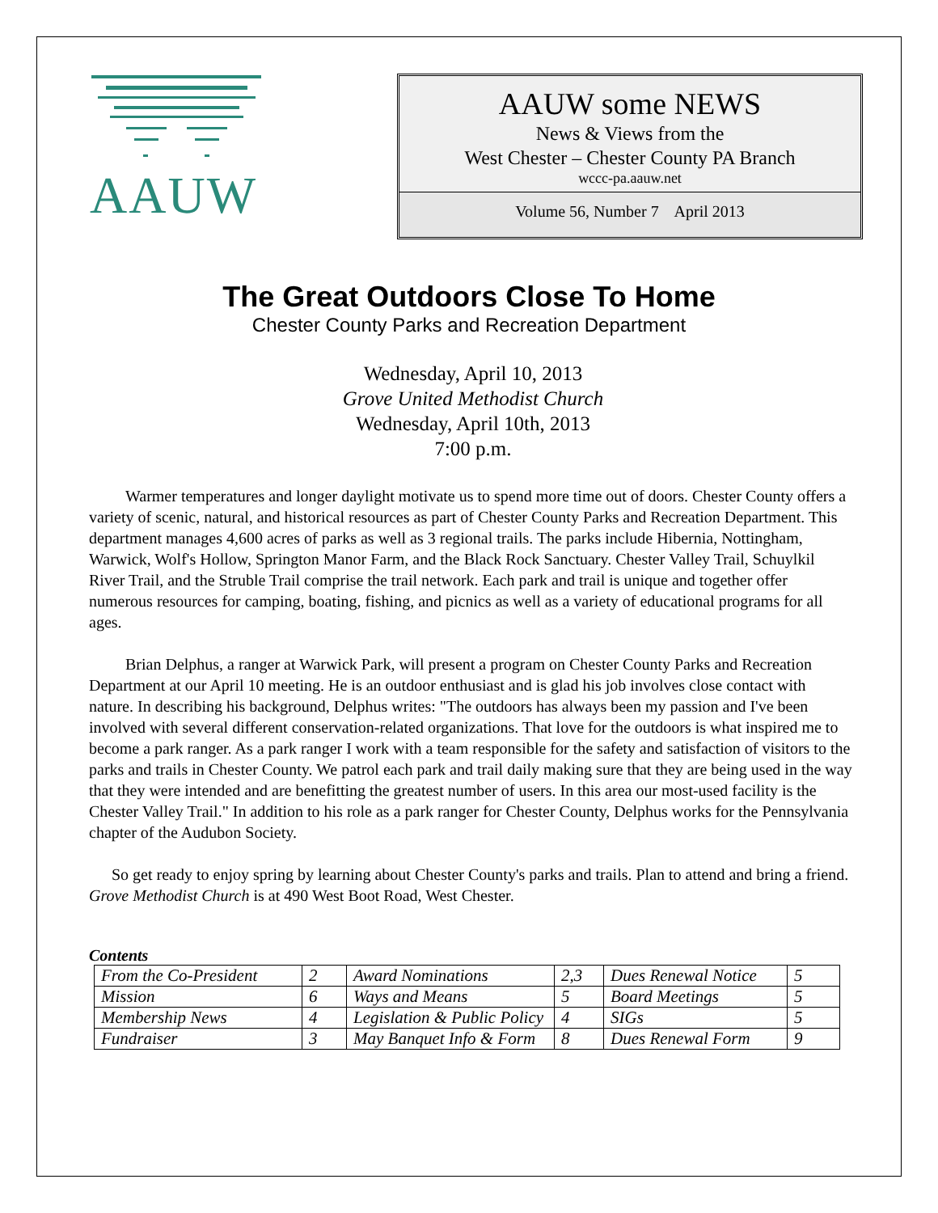AAUW
AAUW some NEWS
News & Views from the
West Chester – Chester County PA Branch
wccc-pa.aauw.net
Volume 56, Number 7 April 2013
The Great Outdoors Close To Home
Chester County Parks and Recreation Department
Wednesday, April 10, 2013
Grove United Methodist Church
Wednesday, April 10th, 2013
7:00 p.m.
Warmer temperatures and longer daylight motivate us to spend more time out of doors. Chester County offers a variety of scenic, natural, and historical resources as part of Chester County Parks and Recreation Department. This department manages 4,600 acres of parks as well as 3 regional trails. The parks include Hibernia, Nottingham, Warwick, Wolf's Hollow, Springton Manor Farm, and the Black Rock Sanctuary. Chester Valley Trail, Schuylkil River Trail, and the Struble Trail comprise the trail network. Each park and trail is unique and together offer numerous resources for camping, boating, fishing, and picnics as well as a variety of educational programs for all ages.
Brian Delphus, a ranger at Warwick Park, will present a program on Chester County Parks and Recreation Department at our April 10 meeting. He is an outdoor enthusiast and is glad his job involves close contact with nature. In describing his background, Delphus writes: "The outdoors has always been my passion and I've been involved with several different conservation-related organizations. That love for the outdoors is what inspired me to become a park ranger. As a park ranger I work with a team responsible for the safety and satisfaction of visitors to the parks and trails in Chester County. We patrol each park and trail daily making sure that they are being used in the way that they were intended and are benefitting the greatest number of users. In this area our most-used facility is the Chester Valley Trail." In addition to his role as a park ranger for Chester County, Delphus works for the Pennsylvania chapter of the Audubon Society.
So get ready to enjoy spring by learning about Chester County's parks and trails. Plan to attend and bring a friend. Grove Methodist Church is at 490 West Boot Road, West Chester.
Contents
| From the Co-President | 2 | Award Nominations | 2,3 | Dues Renewal Notice | 5 |
| Mission | 6 | Ways and Means | 5 | Board Meetings | 5 |
| Membership News | 4 | Legislation & Public Policy | 4 | SIGs | 5 |
| Fundraiser | 3 | May Banquet Info & Form | 8 | Dues Renewal Form | 9 |